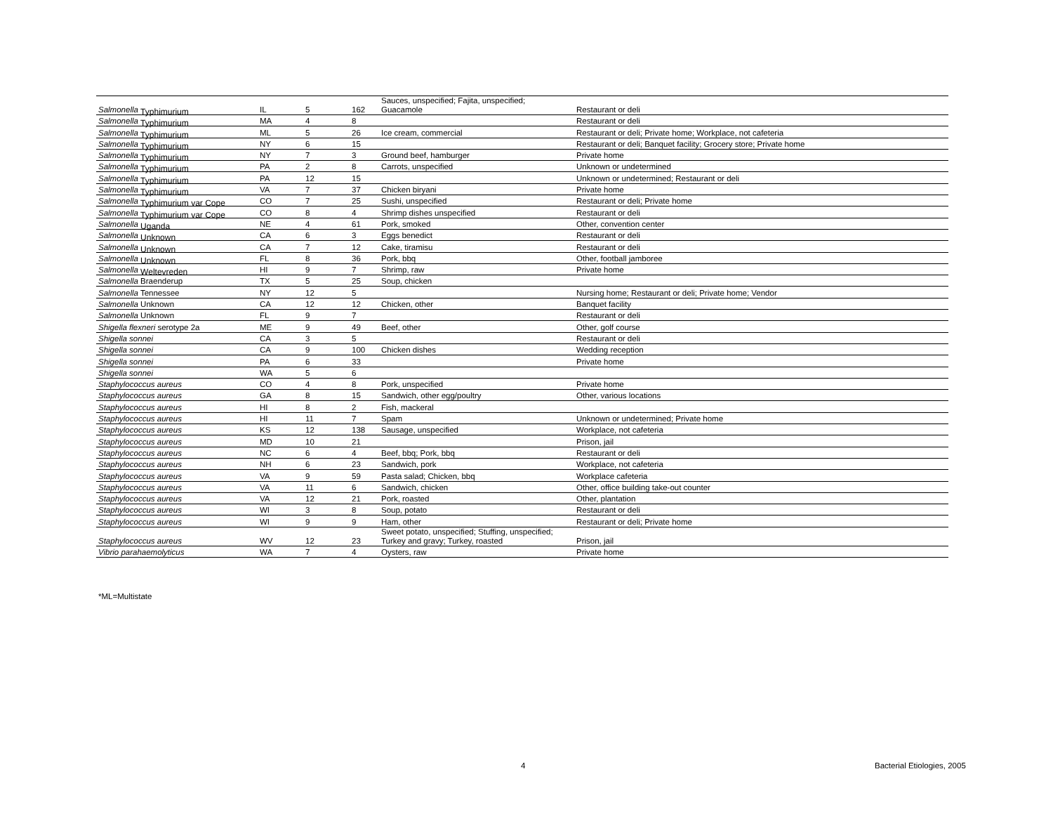| Salmonella Typhimurium | IL | 5 | 162 | Sauces, unspecified; Fajita, unspecified; Guacamole | Restaurant or deli |
| Salmonella Typhimurium | MA | 4 | 8 | | Restaurant or deli |
| Salmonella Typhimurium | ML | 5 | 26 | Ice cream, commercial | Restaurant or deli; Private home; Workplace, not cafeteria |
| Salmonella Typhimurium | NY | 6 | 15 | | Restaurant or deli; Banquet facility; Grocery store; Private home |
| Salmonella Typhimurium | NY | 7 | 3 | Ground beef, hamburger | Private home |
| Salmonella Typhimurium | PA | 2 | 8 | Carrots, unspecified | Unknown or undetermined |
| Salmonella Typhimurium | PA | 12 | 15 | | Unknown or undetermined; Restaurant or deli |
| Salmonella Typhimurium | VA | 7 | 37 | Chicken biryani | Private home |
| Salmonella Typhimurium var Cope | CO | 7 | 25 | Sushi, unspecified | Restaurant or deli; Private home |
| Salmonella Typhimurium var Cope | CO | 8 | 4 | Shrimp dishes unspecified | Restaurant or deli |
| Salmonella Uganda | NE | 4 | 61 | Pork, smoked | Other, convention center |
| Salmonella Unknown | CA | 6 | 3 | Eggs benedict | Restaurant or deli |
| Salmonella Unknown | CA | 7 | 12 | Cake, tiramisu | Restaurant or deli |
| Salmonella Unknown | FL | 8 | 36 | Pork, bbq | Other, football jamboree |
| Salmonella Weltevreden | HI | 9 | 7 | Shrimp, raw | Private home |
| Salmonella Braenderup | TX | 5 | 25 | Soup, chicken | |
| Salmonella Tennessee | NY | 12 | 5 | | Nursing home; Restaurant or deli; Private home; Vendor |
| Salmonella Unknown | CA | 12 | 12 | Chicken, other | Banquet facility |
| Salmonella Unknown | FL | 9 | 7 | | Restaurant or deli |
| Shigella flexneri serotype 2a | ME | 9 | 49 | Beef, other | Other, golf course |
| Shigella sonnei | CA | 3 | 5 | | Restaurant or deli |
| Shigella sonnei | CA | 9 | 100 | Chicken dishes | Wedding reception |
| Shigella sonnei | PA | 6 | 33 | | Private home |
| Shigella sonnei | WA | 5 | 6 | | |
| Staphylococcus aureus | CO | 4 | 8 | Pork, unspecified | Private home |
| Staphylococcus aureus | GA | 8 | 15 | Sandwich, other egg/poultry | Other, various locations |
| Staphylococcus aureus | HI | 8 | 2 | Fish, mackeral | |
| Staphylococcus aureus | HI | 11 | 7 | Spam | Unknown or undetermined; Private home |
| Staphylococcus aureus | KS | 12 | 138 | Sausage, unspecified | Workplace, not cafeteria |
| Staphylococcus aureus | MD | 10 | 21 | | Prison, jail |
| Staphylococcus aureus | NC | 6 | 4 | Beef, bbq; Pork, bbq | Restaurant or deli |
| Staphylococcus aureus | NH | 6 | 23 | Sandwich, pork | Workplace, not cafeteria |
| Staphylococcus aureus | VA | 9 | 59 | Pasta salad; Chicken, bbq | Workplace cafeteria |
| Staphylococcus aureus | VA | 11 | 6 | Sandwich, chicken | Other, office building take-out counter |
| Staphylococcus aureus | VA | 12 | 21 | Pork, roasted | Other, plantation |
| Staphylococcus aureus | WI | 3 | 8 | Soup, potato | Restaurant or deli |
| Staphylococcus aureus | WI | 9 | 9 | Ham, other | Restaurant or deli; Private home |
| Staphylococcus aureus | WV | 12 | 23 | Sweet potato, unspecified; Stuffing, unspecified; Turkey and gravy; Turkey, roasted | Prison, jail |
| Vibrio parahaemolyticus | WA | 7 | 4 | Oysters, raw | Private home |
*ML=Multistate
4 Bacterial Etiologies, 2005